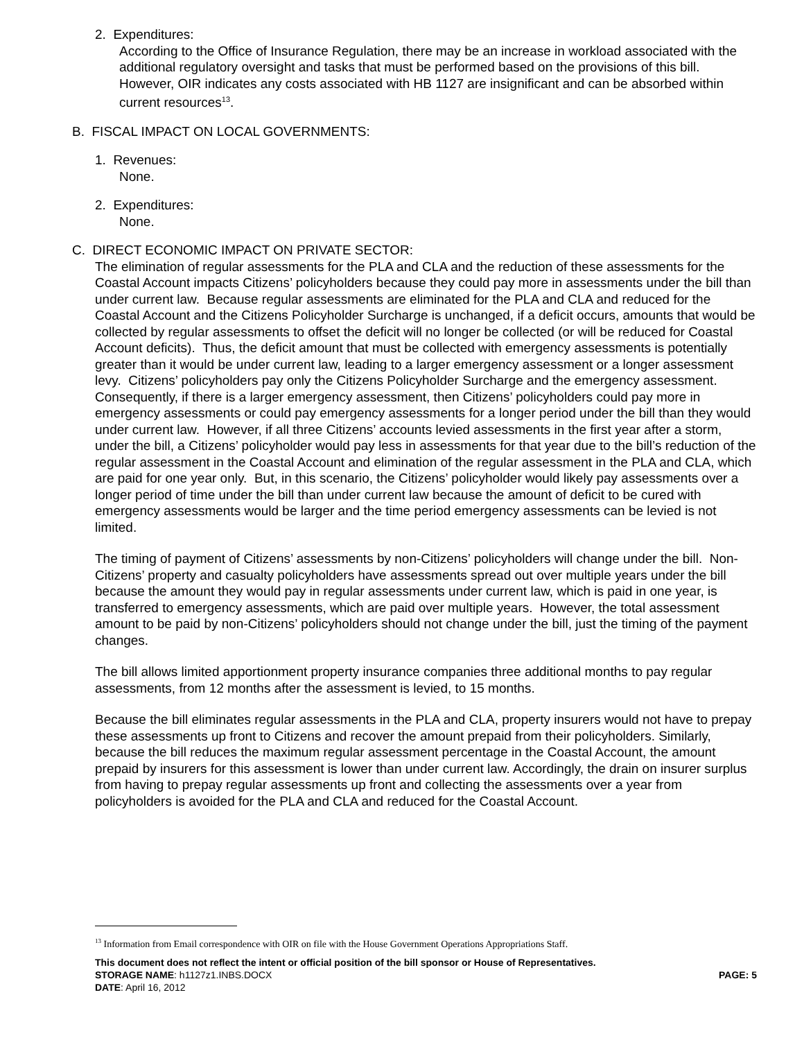2. Expenditures:
According to the Office of Insurance Regulation, there may be an increase in workload associated with the additional regulatory oversight and tasks that must be performed based on the provisions of this bill. However, OIR indicates any costs associated with HB 1127 are insignificant and can be absorbed within current resources<sup>13</sup>.
B. FISCAL IMPACT ON LOCAL GOVERNMENTS:
1. Revenues:
None.
2. Expenditures:
None.
C. DIRECT ECONOMIC IMPACT ON PRIVATE SECTOR:
The elimination of regular assessments for the PLA and CLA and the reduction of these assessments for the Coastal Account impacts Citizens’ policyholders because they could pay more in assessments under the bill than under current law. Because regular assessments are eliminated for the PLA and CLA and reduced for the Coastal Account and the Citizens Policyholder Surcharge is unchanged, if a deficit occurs, amounts that would be collected by regular assessments to offset the deficit will no longer be collected (or will be reduced for Coastal Account deficits). Thus, the deficit amount that must be collected with emergency assessments is potentially greater than it would be under current law, leading to a larger emergency assessment or a longer assessment levy. Citizens’ policyholders pay only the Citizens Policyholder Surcharge and the emergency assessment. Consequently, if there is a larger emergency assessment, then Citizens’ policyholders could pay more in emergency assessments or could pay emergency assessments for a longer period under the bill than they would under current law. However, if all three Citizens’ accounts levied assessments in the first year after a storm, under the bill, a Citizens’ policyholder would pay less in assessments for that year due to the bill’s reduction of the regular assessment in the Coastal Account and elimination of the regular assessment in the PLA and CLA, which are paid for one year only. But, in this scenario, the Citizens’ policyholder would likely pay assessments over a longer period of time under the bill than under current law because the amount of deficit to be cured with emergency assessments would be larger and the time period emergency assessments can be levied is not limited.
The timing of payment of Citizens’ assessments by non-Citizens’ policyholders will change under the bill. Non-Citizens’ property and casualty policyholders have assessments spread out over multiple years under the bill because the amount they would pay in regular assessments under current law, which is paid in one year, is transferred to emergency assessments, which are paid over multiple years. However, the total assessment amount to be paid by non-Citizens’ policyholders should not change under the bill, just the timing of the payment changes.
The bill allows limited apportionment property insurance companies three additional months to pay regular assessments, from 12 months after the assessment is levied, to 15 months.
Because the bill eliminates regular assessments in the PLA and CLA, property insurers would not have to prepay these assessments up front to Citizens and recover the amount prepaid from their policyholders. Similarly, because the bill reduces the maximum regular assessment percentage in the Coastal Account, the amount prepaid by insurers for this assessment is lower than under current law. Accordingly, the drain on insurer surplus from having to prepay regular assessments up front and collecting the assessments over a year from policyholders is avoided for the PLA and CLA and reduced for the Coastal Account.
<sup>13</sup> Information from Email correspondence with OIR on file with the House Government Operations Appropriations Staff.
This document does not reflect the intent or official position of the bill sponsor or House of Representatives.
STORAGE NAME: h1127z1.INBS.DOCX PAGE: 5
DATE: April 16, 2012